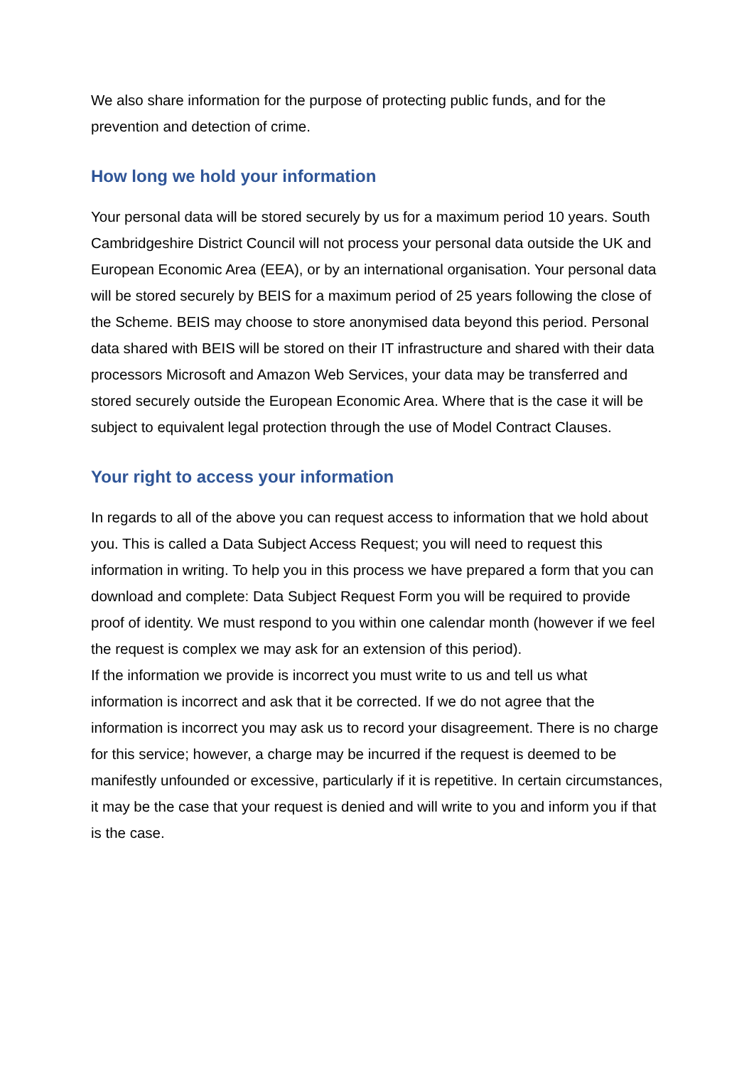We also share information for the purpose of protecting public funds, and for the prevention and detection of crime.
How long we hold your information
Your personal data will be stored securely by us for a maximum period 10 years. South Cambridgeshire District Council will not process your personal data outside the UK and European Economic Area (EEA), or by an international organisation. Your personal data will be stored securely by BEIS for a maximum period of 25 years following the close of the Scheme. BEIS may choose to store anonymised data beyond this period. Personal data shared with BEIS will be stored on their IT infrastructure and shared with their data processors Microsoft and Amazon Web Services, your data may be transferred and stored securely outside the European Economic Area. Where that is the case it will be subject to equivalent legal protection through the use of Model Contract Clauses.
Your right to access your information
In regards to all of the above you can request access to information that we hold about you. This is called a Data Subject Access Request; you will need to request this information in writing. To help you in this process we have prepared a form that you can download and complete: Data Subject Request Form you will be required to provide proof of identity. We must respond to you within one calendar month (however if we feel the request is complex we may ask for an extension of this period).
If the information we provide is incorrect you must write to us and tell us what information is incorrect and ask that it be corrected. If we do not agree that the information is incorrect you may ask us to record your disagreement. There is no charge for this service; however, a charge may be incurred if the request is deemed to be manifestly unfounded or excessive, particularly if it is repetitive. In certain circumstances, it may be the case that your request is denied and will write to you and inform you if that is the case.